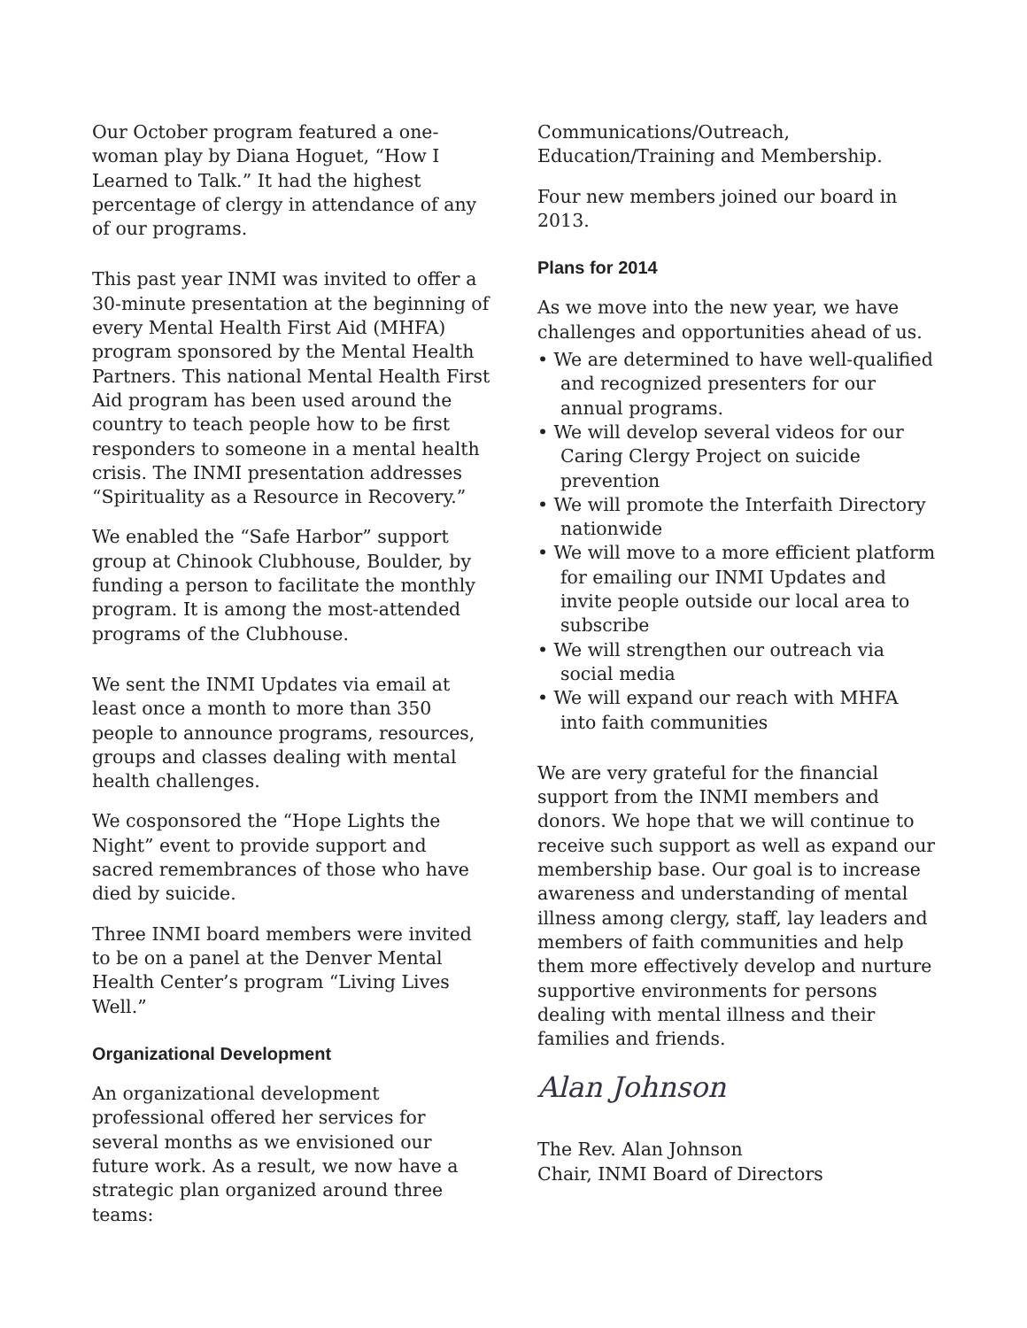Our October program featured a one-woman play by Diana Hoguet, “How I Learned to Talk.” It had the highest percentage of clergy in attendance of any of our programs.
This past year INMI was invited to offer a 30-minute presentation at the beginning of every Mental Health First Aid (MHFA) program sponsored by the Mental Health Partners. This national Mental Health First Aid program has been used around the country to teach people how to be first responders to someone in a mental health crisis. The INMI presentation addresses “Spirituality as a Resource in Recovery.”
We enabled the “Safe Harbor” support group at Chinook Clubhouse, Boulder, by funding a person to facilitate the monthly program. It is among the most-attended programs of the Clubhouse.
We sent the INMI Updates via email at least once a month to more than 350 people to announce programs, resources, groups and classes dealing with mental health challenges.
We cosponsored the “Hope Lights the Night” event to provide support and sacred remembrances of those who have died by suicide.
Three INMI board members were invited to be on a panel at the Denver Mental Health Center’s program “Living Lives Well.”
Organizational Development
An organizational development professional offered her services for several months as we envisioned our future work. As a result, we now have a strategic plan organized around three teams:
Communications/Outreach,
Education/Training and Membership.
Four new members joined our board in 2013.
Plans for 2014
As we move into the new year, we have challenges and opportunities ahead of us.
• We are determined to have well-qualified and recognized presenters for our annual programs.
• We will develop several videos for our Caring Clergy Project on suicide prevention
• We will promote the Interfaith Directory nationwide
• We will move to a more efficient platform for emailing our INMI Updates and invite people outside our local area to subscribe
• We will strengthen our outreach via social media
• We will expand our reach with MHFA into faith communities
We are very grateful for the financial support from the INMI members and donors. We hope that we will continue to receive such support as well as expand our membership base. Our goal is to increase awareness and understanding of mental illness among clergy, staff, lay leaders and members of faith communities and help them more effectively develop and nurture supportive environments for persons dealing with mental illness and their families and friends.
Alan Johnson
The Rev. Alan Johnson
Chair, INMI Board of Directors